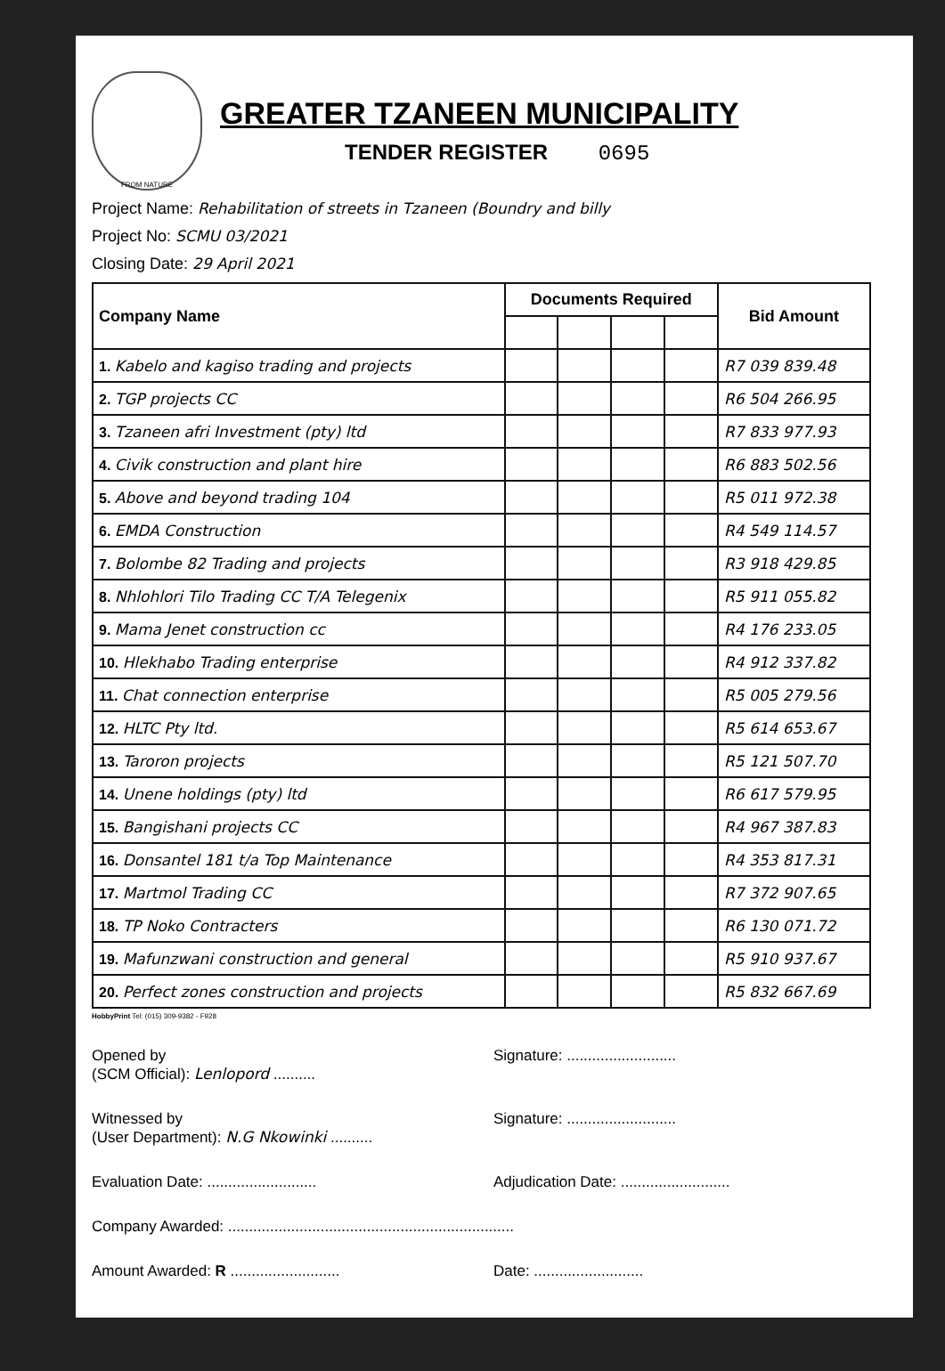FROM NATURE
GREATER TZANEEN MUNICIPALITY
TENDER REGISTER 0695
Project Name: Rehabilitation of streets in Tzaneen (Boundry and billy
Project No: SCMU 03/2021
Closing Date: 29 April 2021
| Company Name | Documents Required | | | | Bid Amount |
| --- | --- | --- | --- | --- | --- |
| 1. Kabelo and kagiso trading and projects | | | | | R7 039 839.48 |
| 2. TGP projects CC | | | | | R6 504 266.95 |
| 3. Tzaneen afri Investment (pty) ltd | | | | | R7 833 977.93 |
| 4. Civik construction and plant hire | | | | | R6 883 502.56 |
| 5. Above and beyond trading 104 | | | | | R5 011 972.38 |
| 6. EMDA Construction | | | | | R4 549 114.57 |
| 7. Bolombe 82 Trading and projects | | | | | R3 918 429.85 |
| 8. Nhlohlori Tilo Trading CC T/A Telegenix | | | | | R5 911 055.82 |
| 9. Mama Jenet construction cc | | | | | R4 176 233.05 |
| 10. Hlekhabo Trading enterprise | | | | | R4 912 337.82 |
| 11. Chat connection enterprise | | | | | R5 005 279.56 |
| 12. HLTC Pty ltd. | | | | | R5 614 653.67 |
| 13. Taroron projects | | | | | R5 121 507.70 |
| 14. Unene holdings (pty) ltd | | | | | R6 617 579.95 |
| 15. Bangishani projects CC | | | | | R4 967 387.83 |
| 16. Donsantel 181 t/a Top Maintenance | | | | | R4 353 817.31 |
| 17. Martmol Trading CC | | | | | R7 372 907.65 |
| 18. TP Noko Contracters | | | | | R6 130 071.72 |
| 19. Mafunzwani construction and general | | | | | R5 910 937.67 |
| 20. Perfect zones construction and projects | | | | | R5 832 667.69 |
HobbyPrint Tel: (015) 309-9382 - F928
Opened by
(SCM Official): Lenlopord .......... Signature: ..........................
Witnessed by
(User Department): N.G Nkowinki .......... Signature: ..........................
Evaluation Date: .......................... Adjudication Date: ..........................
Company Awarded: ....................................................................
Amount Awarded: R .......................... Date: ..........................